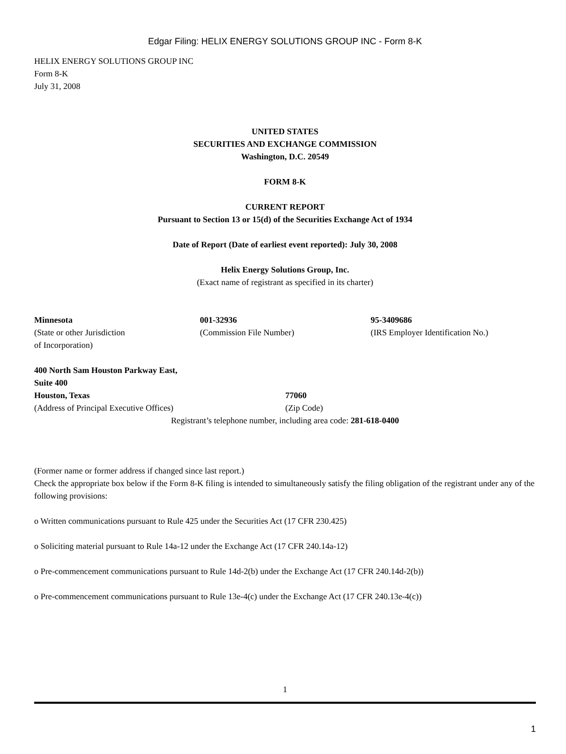Edgar Filing: HELIX ENERGY SOLUTIONS GROUP INC - Form 8-K
HELIX ENERGY SOLUTIONS GROUP INC
Form 8-K
July 31, 2008
UNITED STATES
SECURITIES AND EXCHANGE COMMISSION
Washington, D.C. 20549
FORM 8-K
CURRENT REPORT
Pursuant to Section 13 or 15(d) of the Securities Exchange Act of 1934
Date of Report (Date of earliest event reported): July 30, 2008
Helix Energy Solutions Group, Inc.
(Exact name of registrant as specified in its charter)
| Minnesota | 001-32936 | 95-3409686 |
| (State or other Jurisdiction of Incorporation) | (Commission File Number) | (IRS Employer Identification No.) |
| 400 North Sam Houston Parkway East, Suite 400 Houston, Texas | 77060 |
| (Address of Principal Executive Offices) | (Zip Code) |
Registrant’s telephone number, including area code: 281-618-0400
(Former name or former address if changed since last report.)
Check the appropriate box below if the Form 8-K filing is intended to simultaneously satisfy the filing obligation of the registrant under any of the following provisions:
o Written communications pursuant to Rule 425 under the Securities Act (17 CFR 230.425)
o Soliciting material pursuant to Rule 14a-12 under the Exchange Act (17 CFR 240.14a-12)
o Pre-commencement communications pursuant to Rule 14d-2(b) under the Exchange Act (17 CFR 240.14d-2(b))
o Pre-commencement communications pursuant to Rule 13e-4(c) under the Exchange Act (17 CFR 240.13e-4(c))
1
1